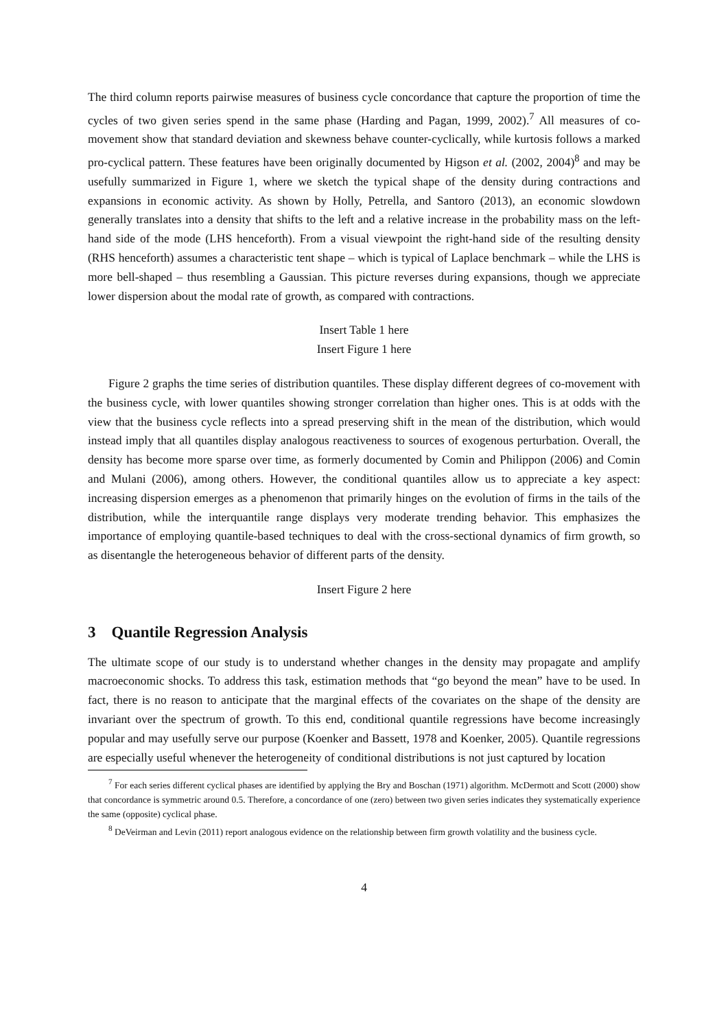The third column reports pairwise measures of business cycle concordance that capture the proportion of time the cycles of two given series spend in the same phase (Harding and Pagan, 1999, 2002).<sup>7</sup> All measures of co-movement show that standard deviation and skewness behave counter-cyclically, while kurtosis follows a marked pro-cyclical pattern. These features have been originally documented by Higson et al. (2002, 2004)<sup>8</sup> and may be usefully summarized in Figure 1, where we sketch the typical shape of the density during contractions and expansions in economic activity. As shown by Holly, Petrella, and Santoro (2013), an economic slowdown generally translates into a density that shifts to the left and a relative increase in the probability mass on the left-hand side of the mode (LHS henceforth). From a visual viewpoint the right-hand side of the resulting density (RHS henceforth) assumes a characteristic tent shape – which is typical of Laplace benchmark – while the LHS is more bell-shaped – thus resembling a Gaussian. This picture reverses during expansions, though we appreciate lower dispersion about the modal rate of growth, as compared with contractions.
Insert Table 1 here
Insert Figure 1 here
Figure 2 graphs the time series of distribution quantiles. These display different degrees of co-movement with the business cycle, with lower quantiles showing stronger correlation than higher ones. This is at odds with the view that the business cycle reflects into a spread preserving shift in the mean of the distribution, which would instead imply that all quantiles display analogous reactiveness to sources of exogenous perturbation. Overall, the density has become more sparse over time, as formerly documented by Comin and Philippon (2006) and Comin and Mulani (2006), among others. However, the conditional quantiles allow us to appreciate a key aspect: increasing dispersion emerges as a phenomenon that primarily hinges on the evolution of firms in the tails of the distribution, while the interquantile range displays very moderate trending behavior. This emphasizes the importance of employing quantile-based techniques to deal with the cross-sectional dynamics of firm growth, so as disentangle the heterogeneous behavior of different parts of the density.
Insert Figure 2 here
3 Quantile Regression Analysis
The ultimate scope of our study is to understand whether changes in the density may propagate and amplify macroeconomic shocks. To address this task, estimation methods that “go beyond the mean” have to be used. In fact, there is no reason to anticipate that the marginal effects of the covariates on the shape of the density are invariant over the spectrum of growth. To this end, conditional quantile regressions have become increasingly popular and may usefully serve our purpose (Koenker and Bassett, 1978 and Koenker, 2005). Quantile regressions are especially useful whenever the heterogeneity of conditional distributions is not just captured by location
<sup>7</sup> For each series different cyclical phases are identified by applying the Bry and Boschan (1971) algorithm. McDermott and Scott (2000) show that concordance is symmetric around 0.5. Therefore, a concordance of one (zero) between two given series indicates they systematically experience the same (opposite) cyclical phase.
<sup>8</sup> DeVeirman and Levin (2011) report analogous evidence on the relationship between firm growth volatility and the business cycle.
4